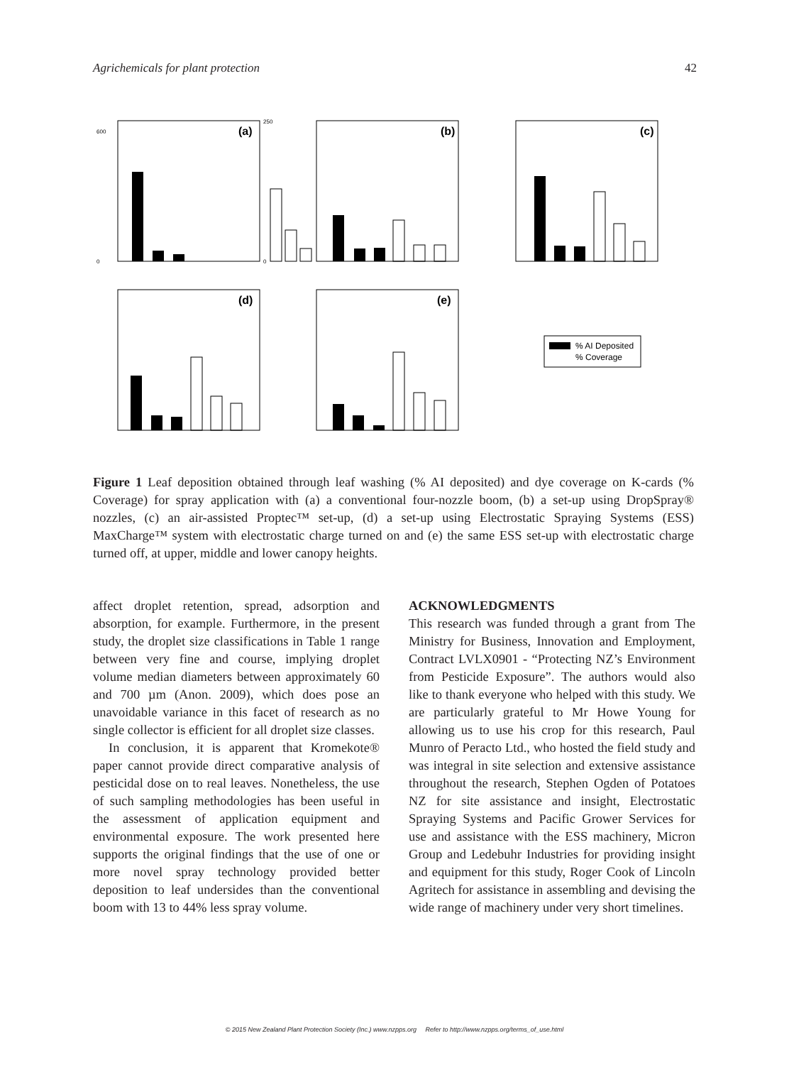Agrichemicals for plant protection 42
(a)
(b)
(c)
(d)
(e)
% AI Deposited
% Coverage
600
0
250
0
Figure 1 Leaf deposition obtained through leaf washing (% AI deposited) and dye coverage on K-cards (% Coverage) for spray application with (a) a conventional four-nozzle boom, (b) a set-up using DropSpray® nozzles, (c) an air-assisted Proptec™ set-up, (d) a set-up using Electrostatic Spraying Systems (ESS) MaxCharge™ system with electrostatic charge turned on and (e) the same ESS set-up with electrostatic charge turned off, at upper, middle and lower canopy heights.
affect droplet retention, spread, adsorption and absorption, for example. Furthermore, in the present study, the droplet size classifications in Table 1 range between very fine and course, implying droplet volume median diameters between approximately 60 and 700 µm (Anon. 2009), which does pose an unavoidable variance in this facet of research as no single collector is efficient for all droplet size classes.
In conclusion, it is apparent that Kromekote® paper cannot provide direct comparative analysis of pesticidal dose on to real leaves. Nonetheless, the use of such sampling methodologies has been useful in the assessment of application equipment and environmental exposure. The work presented here supports the original findings that the use of one or more novel spray technology provided better deposition to leaf undersides than the conventional boom with 13 to 44% less spray volume.
ACKNOWLEDGMENTS
This research was funded through a grant from The Ministry for Business, Innovation and Employment, Contract LVLX0901 - “Protecting NZ’s Environment from Pesticide Exposure”. The authors would also like to thank everyone who helped with this study. We are particularly grateful to Mr Howe Young for allowing us to use his crop for this research, Paul Munro of Peracto Ltd., who hosted the field study and was integral in site selection and extensive assistance throughout the research, Stephen Ogden of Potatoes NZ for site assistance and insight, Electrostatic Spraying Systems and Pacific Grower Services for use and assistance with the ESS machinery, Micron Group and Ledebuhr Industries for providing insight and equipment for this study, Roger Cook of Lincoln Agritech for assistance in assembling and devising the wide range of machinery under very short timelines.
© 2015 New Zealand Plant Protection Society (Inc.) www.nzpps.org Refer to http://www.nzpps.org/terms_of_use.html